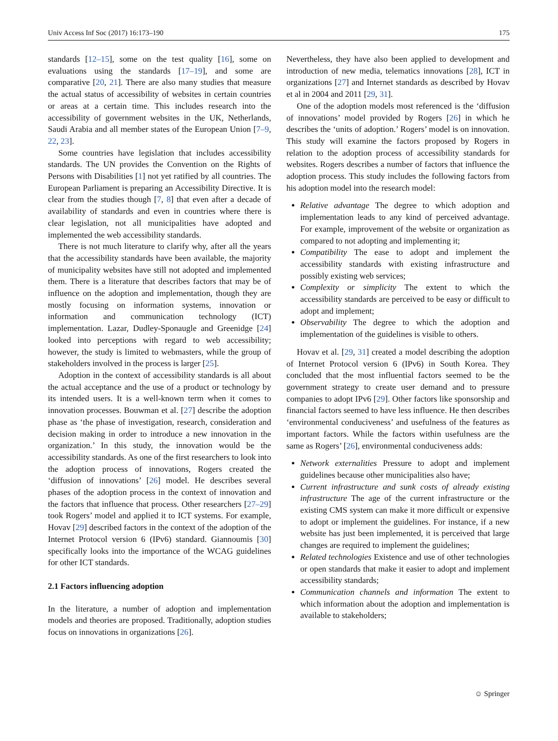Univ Access Inf Soc (2017) 16:173–190 175
standards [12–15], some on the test quality [16], some on evaluations using the standards [17–19], and some are comparative [20, 21]. There are also many studies that measure the actual status of accessibility of websites in certain countries or areas at a certain time. This includes research into the accessibility of government websites in the UK, Netherlands, Saudi Arabia and all member states of the European Union [7–9, 22, 23].
Some countries have legislation that includes accessibility standards. The UN provides the Convention on the Rights of Persons with Disabilities [1] not yet ratified by all countries. The European Parliament is preparing an Accessibility Directive. It is clear from the studies though [7, 8] that even after a decade of availability of standards and even in countries where there is clear legislation, not all municipalities have adopted and implemented the web accessibility standards.
There is not much literature to clarify why, after all the years that the accessibility standards have been available, the majority of municipality websites have still not adopted and implemented them. There is a literature that describes factors that may be of influence on the adoption and implementation, though they are mostly focusing on information systems, innovation or information and communication technology (ICT) implementation. Lazar, Dudley-Sponaugle and Greenidge [24] looked into perceptions with regard to web accessibility; however, the study is limited to webmasters, while the group of stakeholders involved in the process is larger [25].
Adoption in the context of accessibility standards is all about the actual acceptance and the use of a product or technology by its intended users. It is a well-known term when it comes to innovation processes. Bouwman et al. [27] describe the adoption phase as ‘the phase of investigation, research, consideration and decision making in order to introduce a new innovation in the organization.’ In this study, the innovation would be the accessibility standards. As one of the first researchers to look into the adoption process of innovations, Rogers created the ‘diffusion of innovations’ [26] model. He describes several phases of the adoption process in the context of innovation and the factors that influence that process. Other researchers [27–29] took Rogers’ model and applied it to ICT systems. For example, Hovav [29] described factors in the context of the adoption of the Internet Protocol version 6 (IPv6) standard. Giannoumis [30] specifically looks into the importance of the WCAG guidelines for other ICT standards.
2.1 Factors influencing adoption
In the literature, a number of adoption and implementation models and theories are proposed. Traditionally, adoption studies focus on innovations in organizations [26].
Nevertheless, they have also been applied to development and introduction of new media, telematics innovations [28], ICT in organizations [27] and Internet standards as described by Hovav et al in 2004 and 2011 [29, 31].
One of the adoption models most referenced is the ‘diffusion of innovations’ model provided by Rogers [26] in which he describes the ‘units of adoption.’ Rogers’ model is on innovation. This study will examine the factors proposed by Rogers in relation to the adoption process of accessibility standards for websites. Rogers describes a number of factors that influence the adoption process. This study includes the following factors from his adoption model into the research model:
Relative advantage The degree to which adoption and implementation leads to any kind of perceived advantage. For example, improvement of the website or organization as compared to not adopting and implementing it;
Compatibility The ease to adopt and implement the accessibility standards with existing infrastructure and possibly existing web services;
Complexity or simplicity The extent to which the accessibility standards are perceived to be easy or difficult to adopt and implement;
Observability The degree to which the adoption and implementation of the guidelines is visible to others.
Hovav et al. [29, 31] created a model describing the adoption of Internet Protocol version 6 (IPv6) in South Korea. They concluded that the most influential factors seemed to be the government strategy to create user demand and to pressure companies to adopt IPv6 [29]. Other factors like sponsorship and financial factors seemed to have less influence. He then describes ‘environmental conduciveness’ and usefulness of the features as important factors. While the factors within usefulness are the same as Rogers’ [26], environmental conduciveness adds:
Network externalities Pressure to adopt and implement guidelines because other municipalities also have;
Current infrastructure and sunk costs of already existing infrastructure The age of the current infrastructure or the existing CMS system can make it more difficult or expensive to adopt or implement the guidelines. For instance, if a new website has just been implemented, it is perceived that large changes are required to implement the guidelines;
Related technologies Existence and use of other technologies or open standards that make it easier to adopt and implement accessibility standards;
Communication channels and information The extent to which information about the adoption and implementation is available to stakeholders;
☺ Springer